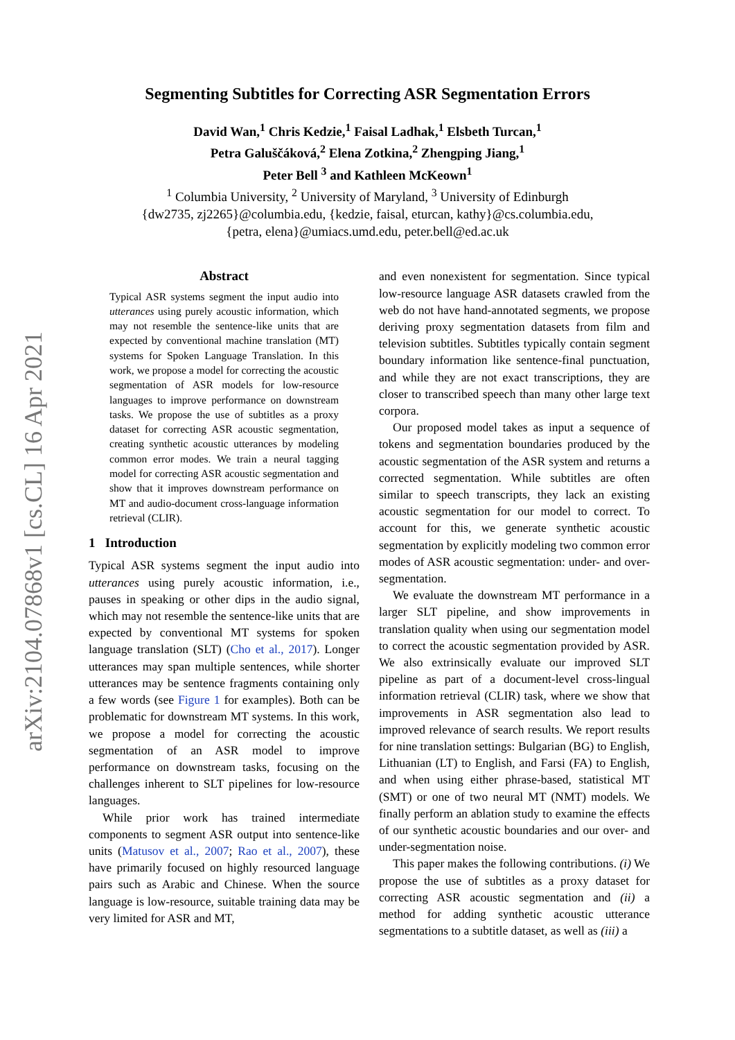arXiv:2104.07868v1 [cs.CL] 16 Apr 2021
Segmenting Subtitles for Correcting ASR Segmentation Errors
David Wan,<sup>1</sup> Chris Kedzie,<sup>1</sup> Faisal Ladhak,<sup>1</sup> Elsbeth Turcan,<sup>1</sup>
Petra Galuščáková,<sup>2</sup> Elena Zotkina,<sup>2</sup> Zhengping Jiang,<sup>1</sup>
Peter Bell <sup>3</sup> and Kathleen McKeown<sup>1</sup>
<sup>1</sup> Columbia University, <sup>2</sup> University of Maryland, <sup>3</sup> University of Edinburgh
{dw2735, zj2265}@columbia.edu, {kedzie, faisal, eturcan, kathy}@cs.columbia.edu,
{petra, elena}@umiacs.umd.edu, peter.bell@ed.ac.uk
Abstract
Typical ASR systems segment the input audio into utterances using purely acoustic information, which may not resemble the sentence-like units that are expected by conventional machine translation (MT) systems for Spoken Language Translation. In this work, we propose a model for correcting the acoustic segmentation of ASR models for low-resource languages to improve performance on downstream tasks. We propose the use of subtitles as a proxy dataset for correcting ASR acoustic segmentation, creating synthetic acoustic utterances by modeling common error modes. We train a neural tagging model for correcting ASR acoustic segmentation and show that it improves downstream performance on MT and audio-document cross-language information retrieval (CLIR).
1 Introduction
Typical ASR systems segment the input audio into utterances using purely acoustic information, i.e., pauses in speaking or other dips in the audio signal, which may not resemble the sentence-like units that are expected by conventional MT systems for spoken language translation (SLT) (Cho et al., 2017). Longer utterances may span multiple sentences, while shorter utterances may be sentence fragments containing only a few words (see Figure 1 for examples). Both can be problematic for downstream MT systems. In this work, we propose a model for correcting the acoustic segmentation of an ASR model to improve performance on downstream tasks, focusing on the challenges inherent to SLT pipelines for low-resource languages.
While prior work has trained intermediate components to segment ASR output into sentence-like units (Matusov et al., 2007; Rao et al., 2007), these have primarily focused on highly resourced language pairs such as Arabic and Chinese. When the source language is low-resource, suitable training data may be very limited for ASR and MT,
and even nonexistent for segmentation. Since typical low-resource language ASR datasets crawled from the web do not have hand-annotated segments, we propose deriving proxy segmentation datasets from film and television subtitles. Subtitles typically contain segment boundary information like sentence-final punctuation, and while they are not exact transcriptions, they are closer to transcribed speech than many other large text corpora.
Our proposed model takes as input a sequence of tokens and segmentation boundaries produced by the acoustic segmentation of the ASR system and returns a corrected segmentation. While subtitles are often similar to speech transcripts, they lack an existing acoustic segmentation for our model to correct. To account for this, we generate synthetic acoustic segmentation by explicitly modeling two common error modes of ASR acoustic segmentation: under- and over-segmentation.
We evaluate the downstream MT performance in a larger SLT pipeline, and show improvements in translation quality when using our segmentation model to correct the acoustic segmentation provided by ASR. We also extrinsically evaluate our improved SLT pipeline as part of a document-level cross-lingual information retrieval (CLIR) task, where we show that improvements in ASR segmentation also lead to improved relevance of search results. We report results for nine translation settings: Bulgarian (BG) to English, Lithuanian (LT) to English, and Farsi (FA) to English, and when using either phrase-based, statistical MT (SMT) or one of two neural MT (NMT) models. We finally perform an ablation study to examine the effects of our synthetic acoustic boundaries and our over- and under-segmentation noise.
This paper makes the following contributions. (i) We propose the use of subtitles as a proxy dataset for correcting ASR acoustic segmentation and (ii) a method for adding synthetic acoustic utterance segmentations to a subtitle dataset, as well as (iii) a